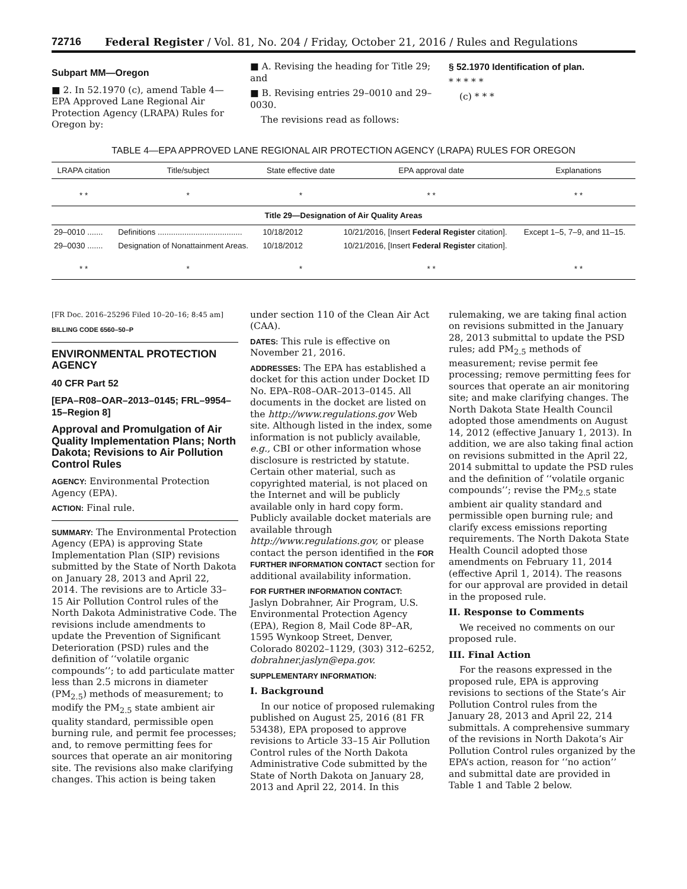72716 Federal Register / Vol. 81, No. 204 / Friday, October 21, 2016 / Rules and Regulations
Subpart MM—Oregon
■ 2. In 52.1970 (c), amend Table 4—EPA Approved Lane Regional Air Protection Agency (LRAPA) Rules for Oregon by:
■ A. Revising the heading for Title 29; and
■ B. Revising entries 29–0010 and 29–0030.
The revisions read as follows:
§ 52.1970 Identification of plan.
* * * * *
(c) * * *
TABLE 4—EPA APPROVED LANE REGIONAL AIR PROTECTION AGENCY (LRAPA) RULES FOR OREGON
| LRAPA citation | Title/subject | State effective date | EPA approval date | Explanations |
| --- | --- | --- | --- | --- |
| * * | * | * | * * | * * |
| Title 29—Designation of Air Quality Areas | | | | |
| 29–0010 ....... | Definitions ...................................... | 10/18/2012 | 10/21/2016, [Insert Federal Register citation]. | Except 1–5, 7–9, and 11–15. |
| 29–0030 ....... | Designation of Nonattainment Areas. | 10/18/2012 | 10/21/2016, [Insert Federal Register citation]. | |
| * * | * | * | * * | * * |
[FR Doc. 2016–25296 Filed 10–20–16; 8:45 am]
BILLING CODE 6560–50–P
ENVIRONMENTAL PROTECTION AGENCY
40 CFR Part 52
[EPA–R08–OAR–2013–0145; FRL–9954–15–Region 8]
Approval and Promulgation of Air Quality Implementation Plans; North Dakota; Revisions to Air Pollution Control Rules
AGENCY: Environmental Protection Agency (EPA).
ACTION: Final rule.
SUMMARY: The Environmental Protection Agency (EPA) is approving State Implementation Plan (SIP) revisions submitted by the State of North Dakota on January 28, 2013 and April 22, 2014. The revisions are to Article 33–15 Air Pollution Control rules of the North Dakota Administrative Code. The revisions include amendments to update the Prevention of Significant Deterioration (PSD) rules and the definition of ‘‘volatile organic compounds’’; to add particulate matter less than 2.5 microns in diameter (PM<sub>2.5</sub>) methods of measurement; to modify the PM<sub>2.5</sub> state ambient air quality standard, permissible open burning rule, and permit fee processes; and, to remove permitting fees for sources that operate an air monitoring site. The revisions also make clarifying changes. This action is being taken
under section 110 of the Clean Air Act (CAA).
DATES: This rule is effective on November 21, 2016.
ADDRESSES: The EPA has established a docket for this action under Docket ID No. EPA–R08–OAR–2013–0145. All documents in the docket are listed on the http://www.regulations.gov Web site. Although listed in the index, some information is not publicly available, e.g., CBI or other information whose disclosure is restricted by statute. Certain other material, such as copyrighted material, is not placed on the Internet and will be publicly available only in hard copy form. Publicly available docket materials are available through http://www.regulations.gov, or please contact the person identified in the FOR FURTHER INFORMATION CONTACT section for additional availability information.
FOR FURTHER INFORMATION CONTACT:
Jaslyn Dobrahner, Air Program, U.S. Environmental Protection Agency (EPA), Region 8, Mail Code 8P–AR, 1595 Wynkoop Street, Denver, Colorado 80202–1129, (303) 312–6252, dobrahner.jaslyn@epa.gov.
SUPPLEMENTARY INFORMATION:
I. Background
In our notice of proposed rulemaking published on August 25, 2016 (81 FR 53438), EPA proposed to approve revisions to Article 33–15 Air Pollution Control rules of the North Dakota Administrative Code submitted by the State of North Dakota on January 28, 2013 and April 22, 2014. In this
rulemaking, we are taking final action on revisions submitted in the January 28, 2013 submittal to update the PSD rules; add PM<sub>2.5</sub> methods of measurement; revise permit fee processing; remove permitting fees for sources that operate an air monitoring site; and make clarifying changes. The North Dakota State Health Council adopted those amendments on August 14, 2012 (effective January 1, 2013). In addition, we are also taking final action on revisions submitted in the April 22, 2014 submittal to update the PSD rules and the definition of ‘‘volatile organic compounds’’; revise the PM<sub>2.5</sub> state ambient air quality standard and permissible open burning rule; and clarify excess emissions reporting requirements. The North Dakota State Health Council adopted those amendments on February 11, 2014 (effective April 1, 2014). The reasons for our approval are provided in detail in the proposed rule.
II. Response to Comments
We received no comments on our proposed rule.
III. Final Action
For the reasons expressed in the proposed rule, EPA is approving revisions to sections of the State’s Air Pollution Control rules from the January 28, 2013 and April 22, 214 submittals. A comprehensive summary of the revisions in North Dakota’s Air Pollution Control rules organized by the EPA’s action, reason for ‘‘no action’’ and submittal date are provided in Table 1 and Table 2 below.